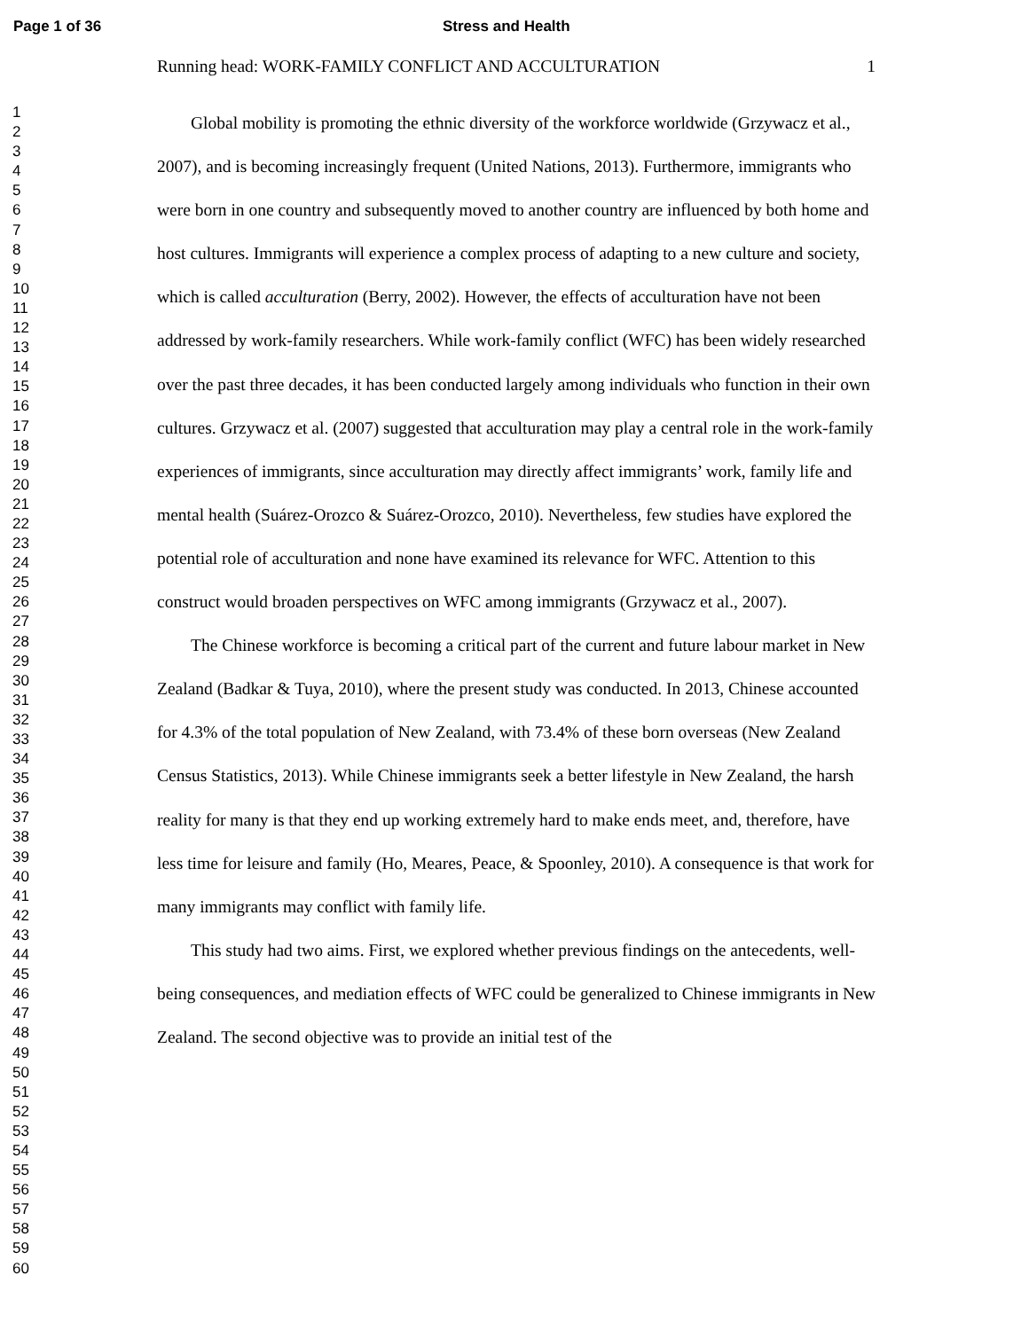Page 1 of 36 Stress and Health
1
2
3
4
5
6
7
8
9
10
11
12
13
14
15
16
17
18
19
20
21
22
23
24
25
26
27
28
29
30
31
32
33
34
35
36
37
38
39
40
41
42
43
44
45
46
47
48
49
50
51
52
53
54
55
56
57
58
59
60
Running head: WORK-FAMILY CONFLICT AND ACCULTURATION 1
Global mobility is promoting the ethnic diversity of the workforce worldwide (Grzywacz et al., 2007), and is becoming increasingly frequent (United Nations, 2013). Furthermore, immigrants who were born in one country and subsequently moved to another country are influenced by both home and host cultures. Immigrants will experience a complex process of adapting to a new culture and society, which is called acculturation (Berry, 2002). However, the effects of acculturation have not been addressed by work-family researchers. While work-family conflict (WFC) has been widely researched over the past three decades, it has been conducted largely among individuals who function in their own cultures. Grzywacz et al. (2007) suggested that acculturation may play a central role in the work-family experiences of immigrants, since acculturation may directly affect immigrants’ work, family life and mental health (Suárez-Orozco & Suárez-Orozco, 2010). Nevertheless, few studies have explored the potential role of acculturation and none have examined its relevance for WFC. Attention to this construct would broaden perspectives on WFC among immigrants (Grzywacz et al., 2007).
The Chinese workforce is becoming a critical part of the current and future labour market in New Zealand (Badkar & Tuya, 2010), where the present study was conducted. In 2013, Chinese accounted for 4.3% of the total population of New Zealand, with 73.4% of these born overseas (New Zealand Census Statistics, 2013). While Chinese immigrants seek a better lifestyle in New Zealand, the harsh reality for many is that they end up working extremely hard to make ends meet, and, therefore, have less time for leisure and family (Ho, Meares, Peace, & Spoonley, 2010). A consequence is that work for many immigrants may conflict with family life.
This study had two aims. First, we explored whether previous findings on the antecedents, well-being consequences, and mediation effects of WFC could be generalized to Chinese immigrants in New Zealand. The second objective was to provide an initial test of the